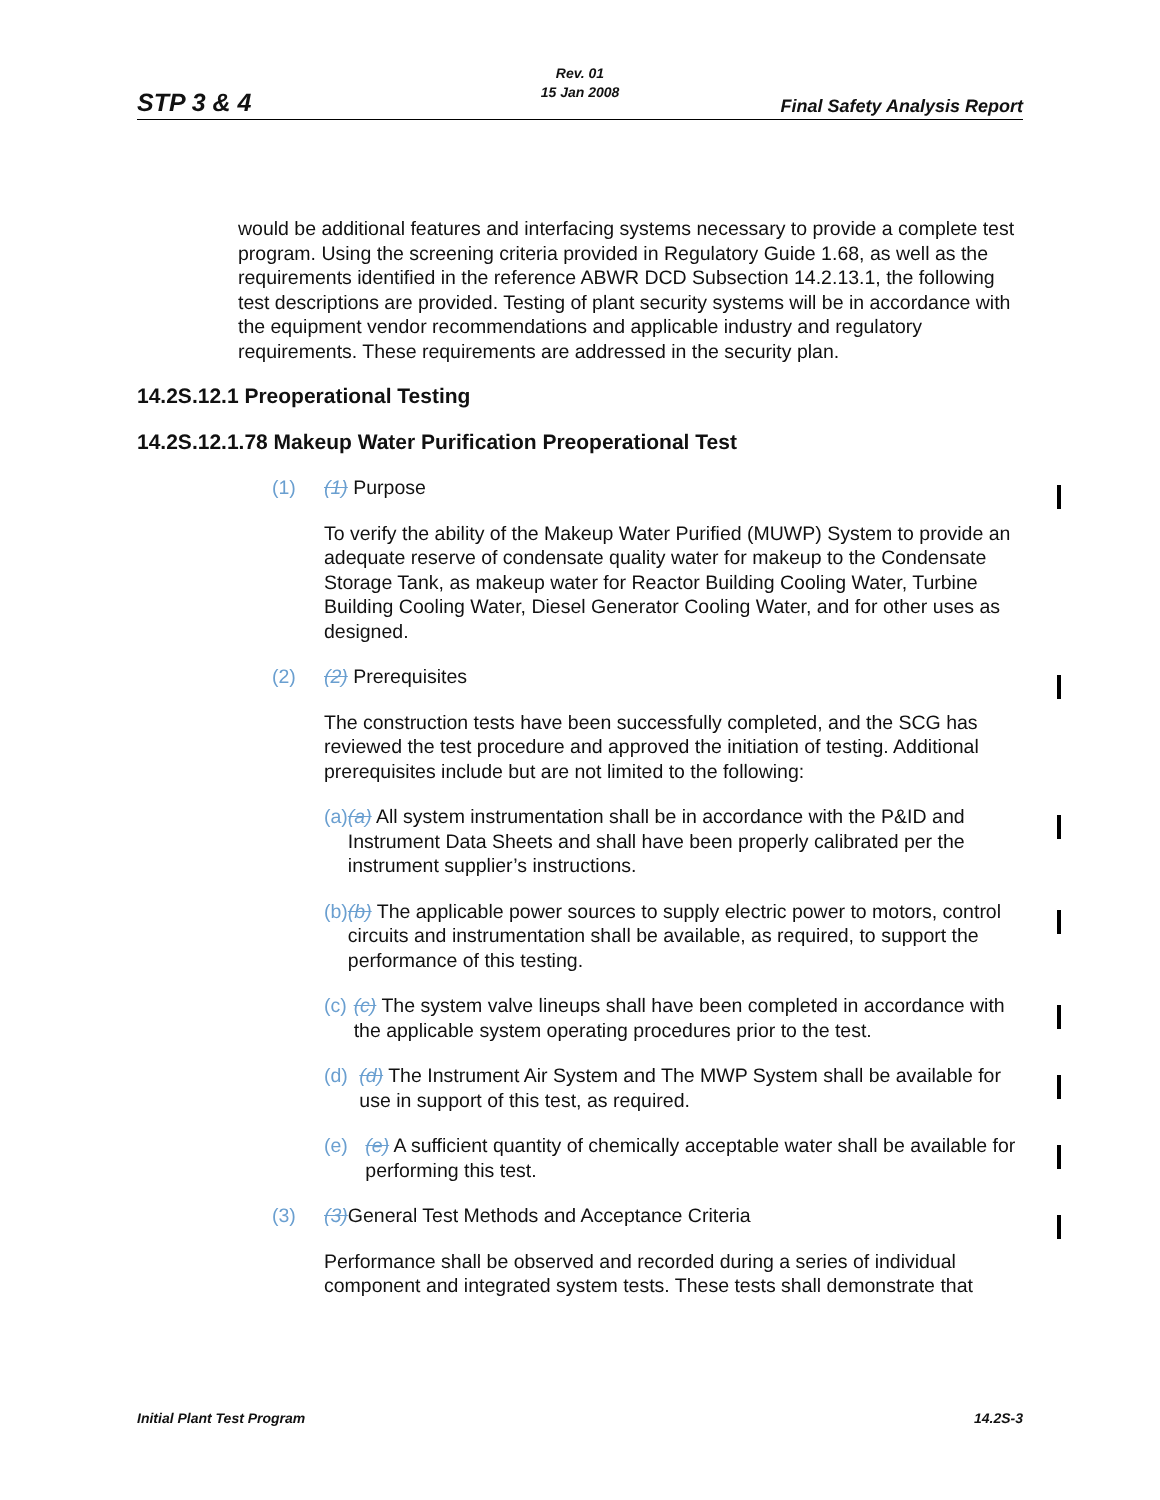STP 3 & 4
Rev. 01
15 Jan 2008
Final Safety Analysis Report
would be additional features and interfacing systems necessary to provide a complete test program. Using the screening criteria provided in Regulatory Guide 1.68, as well as the requirements identified in the reference ABWR DCD Subsection 14.2.13.1, the following test descriptions are provided. Testing of plant security systems will be in accordance with the equipment vendor recommendations and applicable industry and regulatory requirements. These requirements are addressed in the security plan.
14.2S.12.1 Preoperational Testing
14.2S.12.1.78 Makeup Water Purification Preoperational Test
(1) (1) Purpose
To verify the ability of the Makeup Water Purified (MUWP) System to provide an adequate reserve of condensate quality water for makeup to the Condensate Storage Tank, as makeup water for Reactor Building Cooling Water, Turbine Building Cooling Water, Diesel Generator Cooling Water, and for other uses as designed.
(2) (2) Prerequisites
The construction tests have been successfully completed, and the SCG has reviewed the test procedure and approved the initiation of testing. Additional prerequisites include but are not limited to the following:
(a) (a) All system instrumentation shall be in accordance with the P&ID and Instrument Data Sheets and shall have been properly calibrated per the instrument supplier’s instructions.
(b) (b) The applicable power sources to supply electric power to motors, control circuits and instrumentation shall be available, as required, to support the performance of this testing.
(c) (c) The system valve lineups shall have been completed in accordance with the applicable system operating procedures prior to the test.
(d) (d) The Instrument Air System and The MWP System shall be available for use in support of this test, as required.
(e) (e) A sufficient quantity of chemically acceptable water shall be available for performing this test.
(3) (3) General Test Methods and Acceptance Criteria
Performance shall be observed and recorded during a series of individual component and integrated system tests. These tests shall demonstrate that
Initial Plant Test Program 14.2S-3